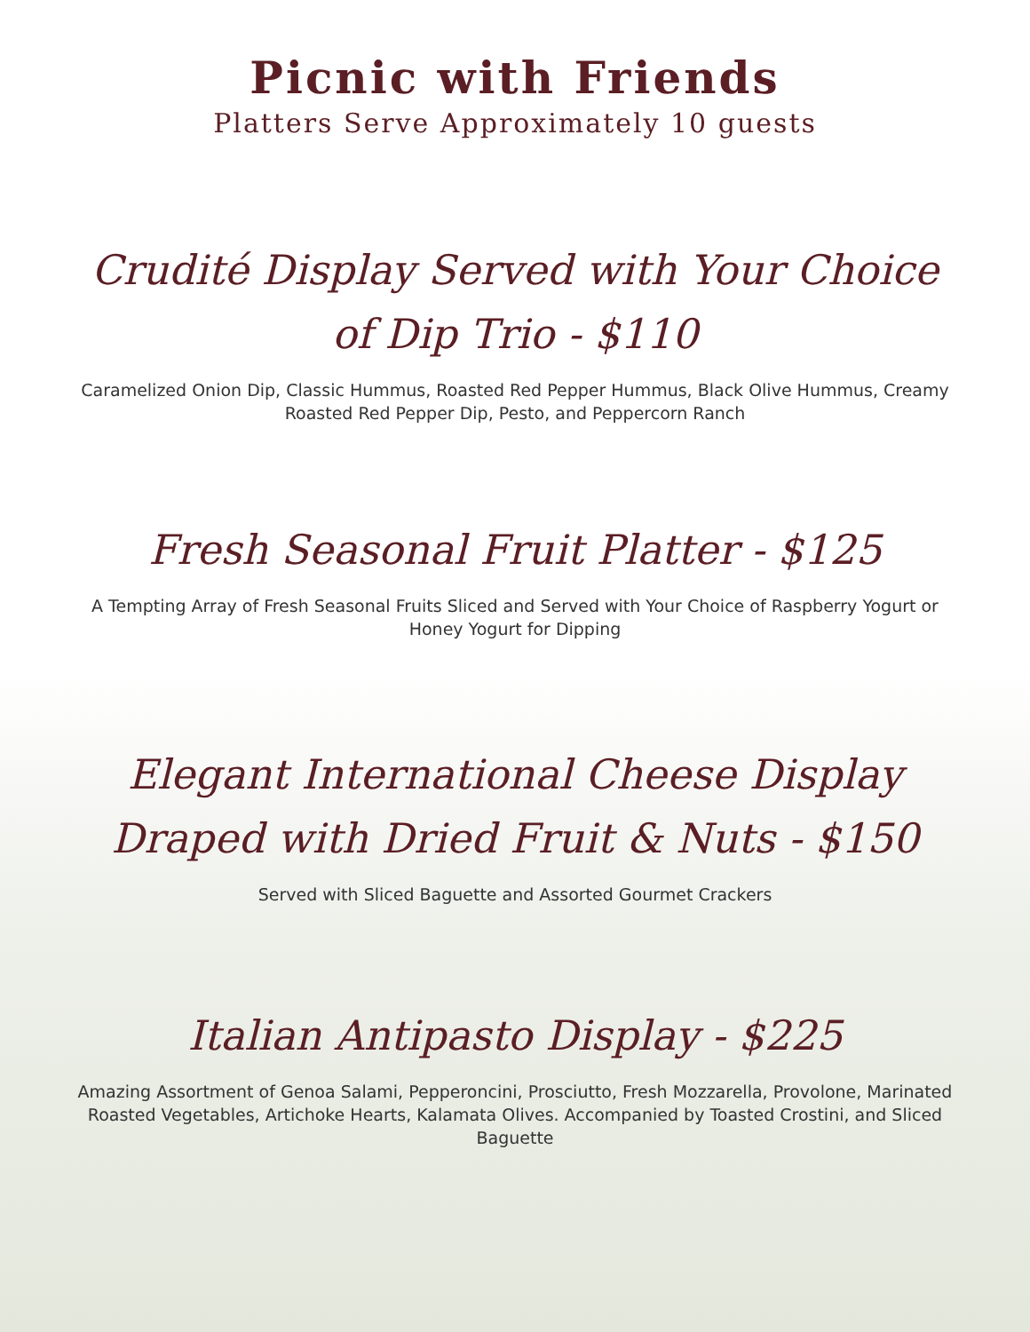Picnic with Friends
Platters Serve Approximately 10 guests
Crudité Display Served with Your Choice
of Dip Trio - $110
Caramelized Onion Dip, Classic Hummus, Roasted Red Pepper Hummus, Black Olive Hummus, Creamy Roasted Red Pepper Dip, Pesto, and Peppercorn Ranch
Fresh Seasonal Fruit Platter - $125
A Tempting Array of Fresh Seasonal Fruits Sliced and Served with Your Choice of Raspberry Yogurt or Honey Yogurt for Dipping
Elegant International Cheese Display
Draped with Dried Fruit & Nuts - $150
Served with Sliced Baguette and Assorted Gourmet Crackers
Italian Antipasto Display - $225
Amazing Assortment of Genoa Salami, Pepperoncini, Prosciutto, Fresh Mozzarella, Provolone, Marinated Roasted Vegetables, Artichoke Hearts, Kalamata Olives. Accompanied by Toasted Crostini, and Sliced Baguette